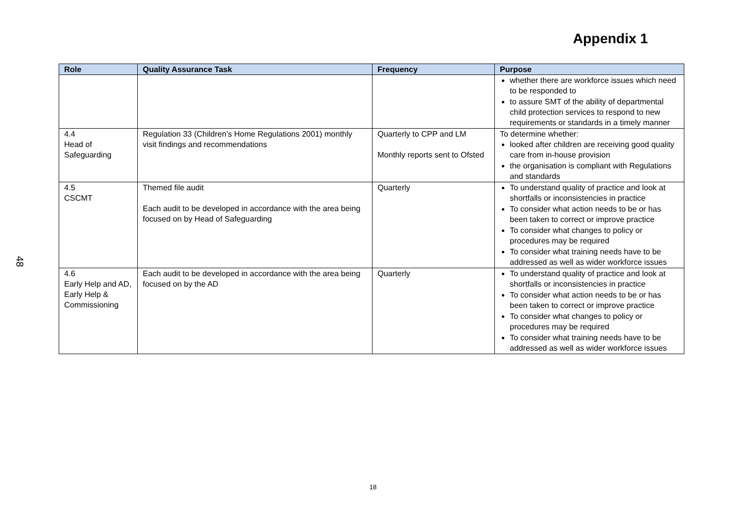48
Appendix 1
| Role | Quality Assurance Task | Frequency | Purpose |
| --- | --- | --- | --- |
| | | | whether there are workforce issues which need to be responded to to assure SMT of the ability of departmental child protection services to respond to new requirements or standards in a timely manner |
| 4.4 Head of Safeguarding | Regulation 33 (Children’s Home Regulations 2001) monthly visit findings and recommendations | Quarterly to CPP and LM Monthly reports sent to Ofsted | To determine whether: looked after children are receiving good quality care from in-house provision the organisation is compliant with Regulations and standards |
| 4.5 CSCMT | Themed file audit Each audit to be developed in accordance with the area being focused on by Head of Safeguarding | Quarterly | To understand quality of practice and look at shortfalls or inconsistencies in practice To consider what action needs to be or has been taken to correct or improve practice To consider what changes to policy or procedures may be required To consider what training needs have to be addressed as well as wider workforce issues |
| 4.6 Early Help and AD, Early Help & Commissioning | Each audit to be developed in accordance with the area being focused on by the AD | Quarterly | To understand quality of practice and look at shortfalls or inconsistencies in practice To consider what action needs to be or has been taken to correct or improve practice To consider what changes to policy or procedures may be required To consider what training needs have to be addressed as well as wider workforce issues |
18